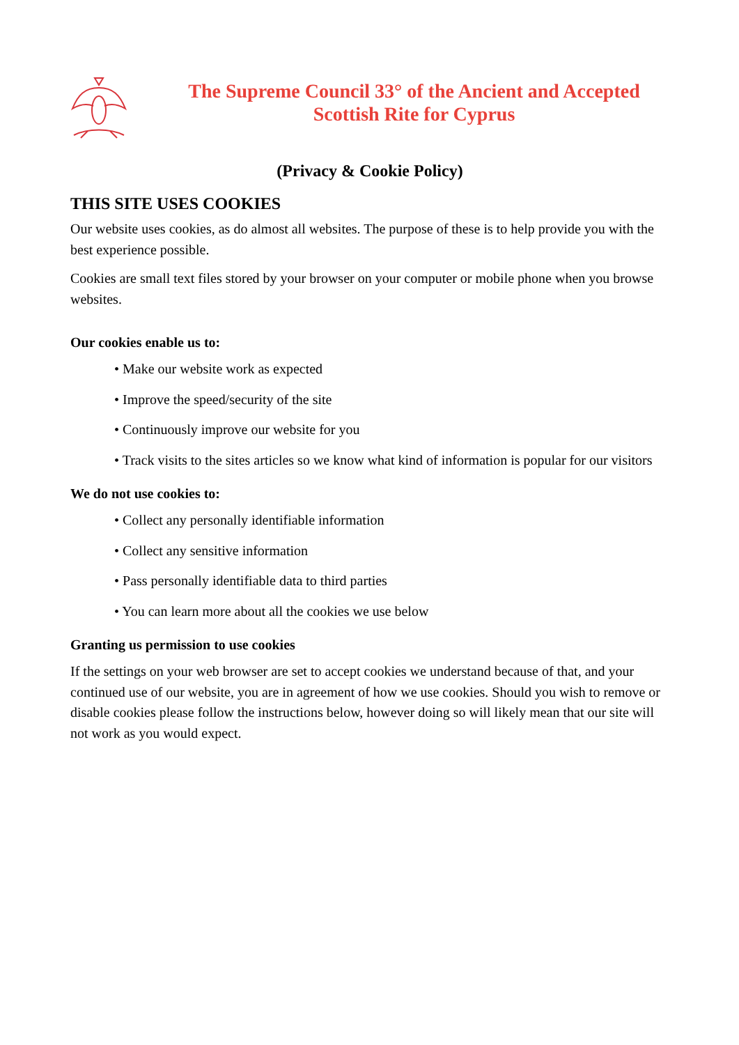The Supreme Council 33° of the Ancient and Accepted
Scottish Rite for Cyprus
(Privacy & Cookie Policy)
THIS SITE USES COOKIES
Our website uses cookies, as do almost all websites. The purpose of these is to help provide you with the best experience possible.
Cookies are small text files stored by your browser on your computer or mobile phone when you browse websites.
Our cookies enable us to:
• Make our website work as expected
• Improve the speed/security of the site
• Continuously improve our website for you
• Track visits to the sites articles so we know what kind of information is popular for our visitors
We do not use cookies to:
• Collect any personally identifiable information
• Collect any sensitive information
• Pass personally identifiable data to third parties
• You can learn more about all the cookies we use below
Granting us permission to use cookies
If the settings on your web browser are set to accept cookies we understand because of that, and your continued use of our website, you are in agreement of how we use cookies. Should you wish to remove or disable cookies please follow the instructions below, however doing so will likely mean that our site will not work as you would expect.